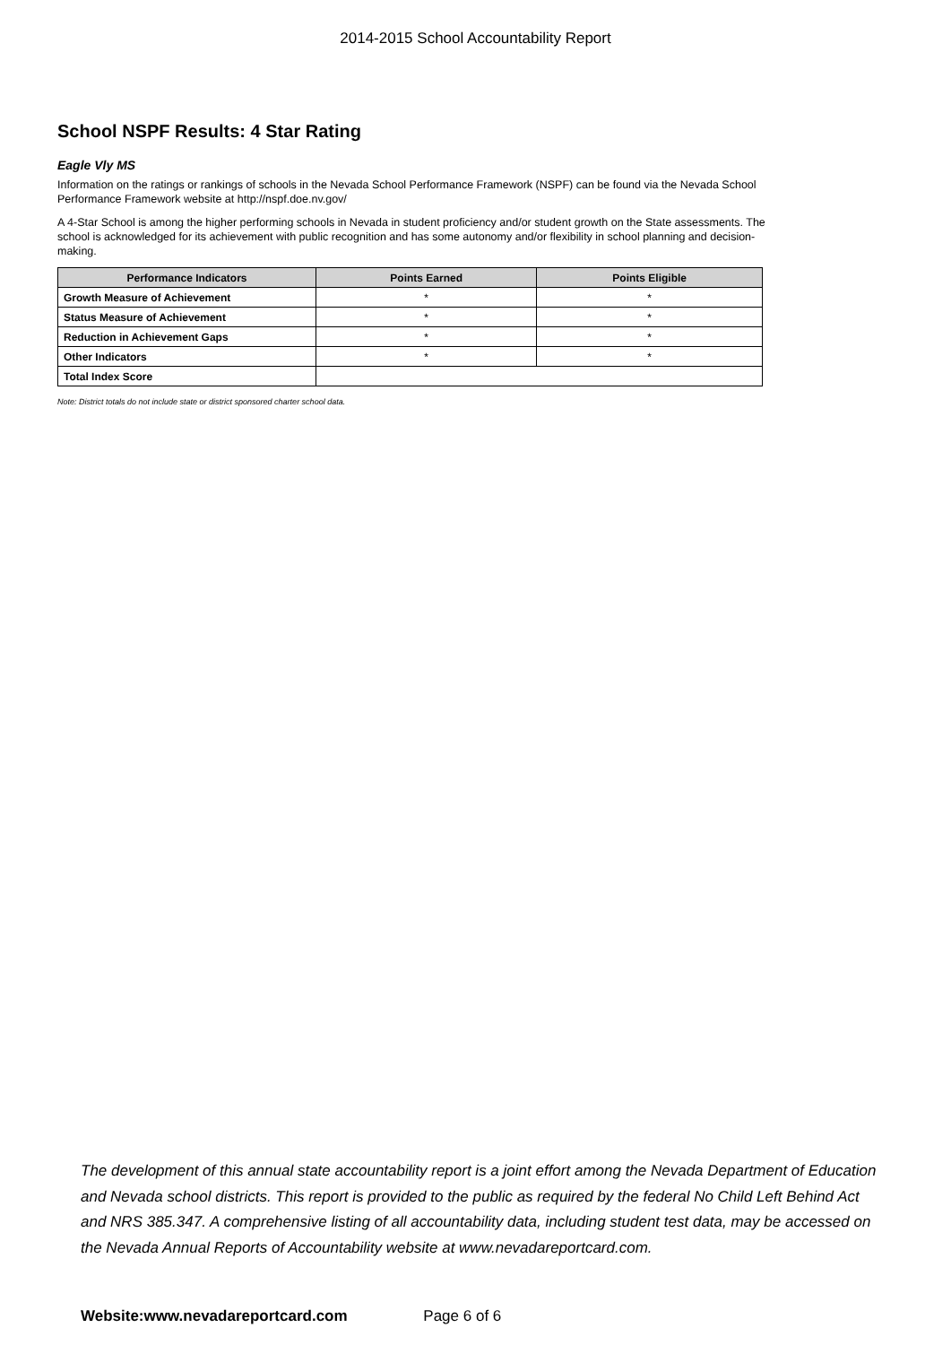2014-2015 School Accountability Report
School NSPF Results: 4 Star Rating
Eagle Vly MS
Information on the ratings or rankings of schools in the Nevada School Performance Framework (NSPF) can be found via the Nevada School Performance Framework website at http://nspf.doe.nv.gov/
A 4-Star School is among the higher performing schools in Nevada in student proficiency and/or student growth on the State assessments. The school is acknowledged for its achievement with public recognition and has some autonomy and/or flexibility in school planning and decision-making.
| Performance Indicators | Points Earned | Points Eligible |
| --- | --- | --- |
| Growth Measure of Achievement | * | * |
| Status Measure of Achievement | * | * |
| Reduction in Achievement Gaps | * | * |
| Other Indicators | * | * |
| Total Index Score | | |
Note: District totals do not include state or district sponsored charter school data.
The development of this annual state accountability report is a joint effort among the Nevada Department of Education and Nevada school districts. This report is provided to the public as required by the federal No Child Left Behind Act and NRS 385.347. A comprehensive listing of all accountability data, including student test data, may be accessed on the Nevada Annual Reports of Accountability website at www.nevadareportcard.com.
Website:www.nevadareportcard.com Page 6 of 6